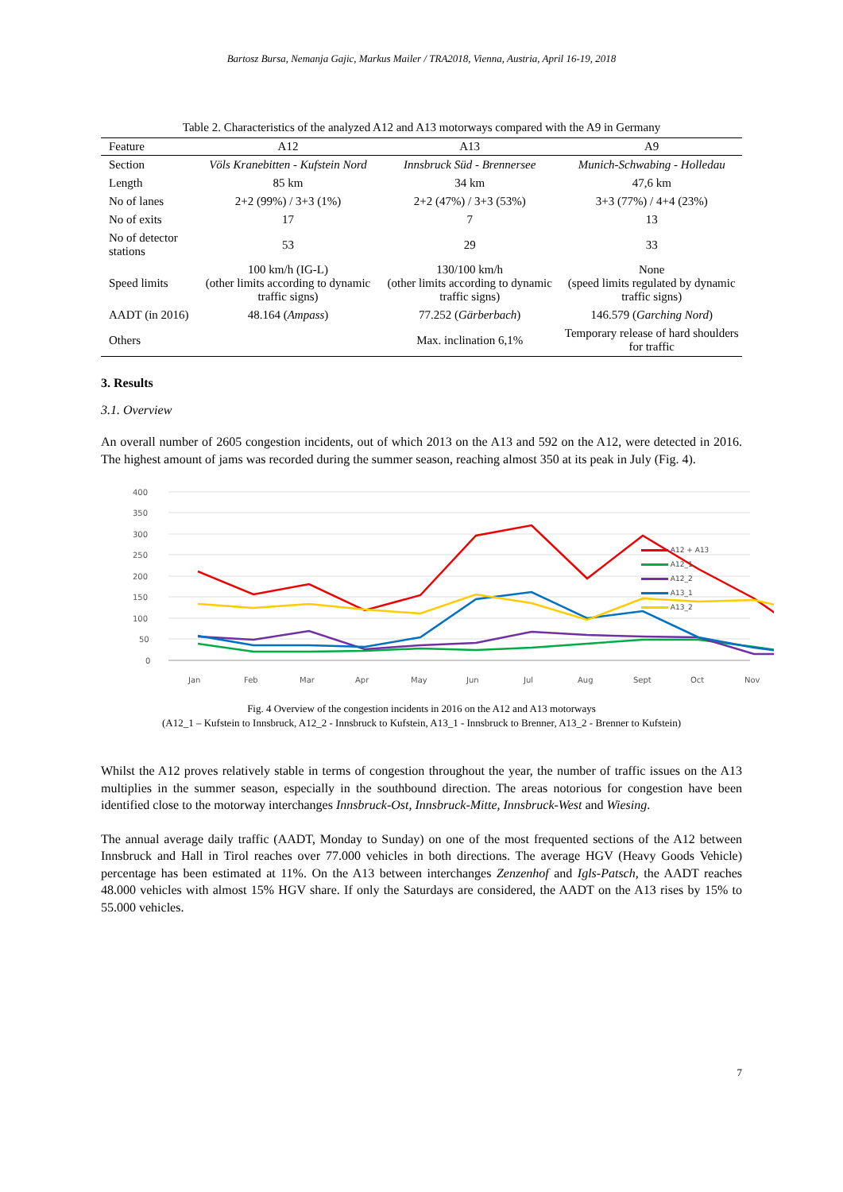Bartosz Bursa, Nemanja Gajic, Markus Mailer / TRA2018, Vienna, Austria, April 16-19, 2018
Table 2. Characteristics of the analyzed A12 and A13 motorways compared with the A9 in Germany
| Feature | A12 | A13 | A9 |
| --- | --- | --- | --- |
| Section | Völs Kranebitten - Kufstein Nord | Innsbruck Süd - Brennersee | Munich-Schwabing - Holledau |
| Length | 85 km | 34 km | 47,6 km |
| No of lanes | 2+2 (99%) / 3+3 (1%) | 2+2 (47%) / 3+3 (53%) | 3+3 (77%) / 4+4 (23%) |
| No of exits | 17 | 7 | 13 |
| No of detector stations | 53 | 29 | 33 |
| Speed limits | 100 km/h (IG-L) (other limits according to dynamic traffic signs) | 130/100 km/h (other limits according to dynamic traffic signs) | None (speed limits regulated by dynamic traffic signs) |
| AADT (in 2016) | 48.164 ( Ampass ) | 77.252 ( Gärberbach ) | 146.579 ( Garching Nord ) |
| Others | | Max. inclination 6,1% | Temporary release of hard shoulders for traffic |
3. Results
3.1. Overview
An overall number of 2605 congestion incidents, out of which 2013 on the A13 and 592 on the A12, were detected in 2016. The highest amount of jams was recorded during the summer season, reaching almost 350 at its peak in July (Fig. 4).
400
350
300
250
200
150
100
50
0
Jan
Feb
Mar
Apr
May
Jun
Jul
Aug
Sept
Oct
Nov
A12 + A13
A12_1
A12_2
A13_1
A13_2
Fig. 4 Overview of the congestion incidents in 2016 on the A12 and A13 motorways
(A12_1 – Kufstein to Innsbruck, A12_2 - Innsbruck to Kufstein, A13_1 - Innsbruck to Brenner, A13_2 - Brenner to Kufstein)
Whilst the A12 proves relatively stable in terms of congestion throughout the year, the number of traffic issues on the A13 multiplies in the summer season, especially in the southbound direction. The areas notorious for congestion have been identified close to the motorway interchanges Innsbruck-Ost, Innsbruck-Mitte, Innsbruck-West and Wiesing.
The annual average daily traffic (AADT, Monday to Sunday) on one of the most frequented sections of the A12 between Innsbruck and Hall in Tirol reaches over 77.000 vehicles in both directions. The average HGV (Heavy Goods Vehicle) percentage has been estimated at 11%. On the A13 between interchanges Zenzenhof and Igls-Patsch, the AADT reaches 48.000 vehicles with almost 15% HGV share. If only the Saturdays are considered, the AADT on the A13 rises by 15% to 55.000 vehicles.
7